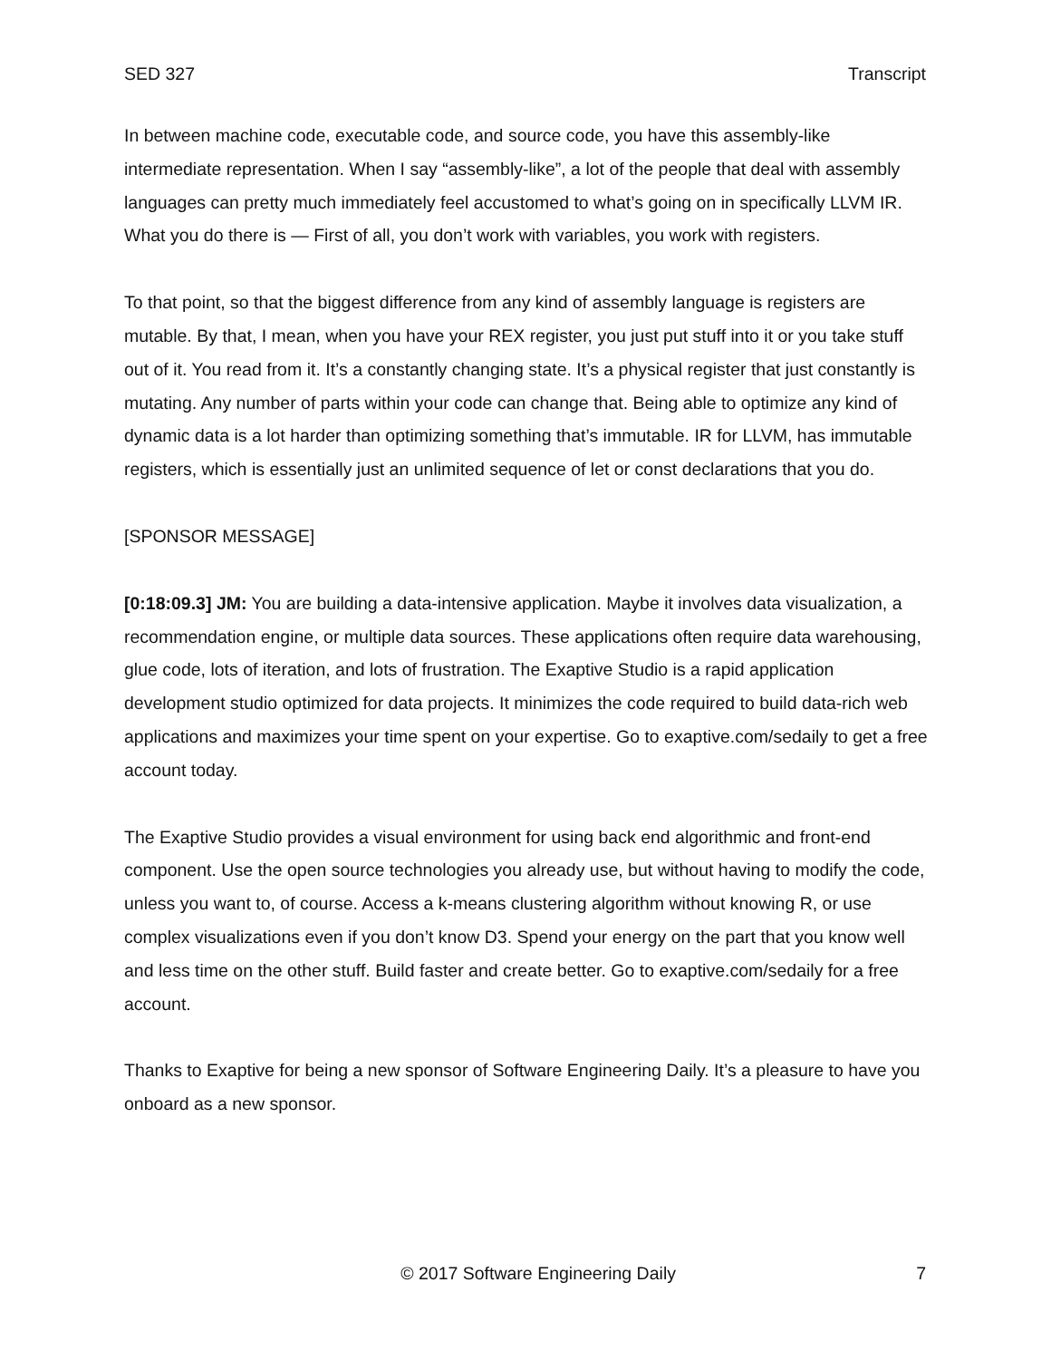SED 327 Transcript
In between machine code, executable code, and source code, you have this assembly-like intermediate representation. When I say “assembly-like”, a lot of the people that deal with assembly languages can pretty much immediately feel accustomed to what’s going on in specifically LLVM IR. What you do there is — First of all, you don’t work with variables, you work with registers.
To that point, so that the biggest difference from any kind of assembly language is registers are mutable. By that, I mean, when you have your REX register, you just put stuff into it or you take stuff out of it. You read from it. It’s a constantly changing state. It’s a physical register that just constantly is mutating. Any number of parts within your code can change that. Being able to optimize any kind of dynamic data is a lot harder than optimizing something that’s immutable. IR for LLVM, has immutable registers, which is essentially just an unlimited sequence of let or const declarations that you do.
[SPONSOR MESSAGE]
[0:18:09.3] JM: You are building a data-intensive application. Maybe it involves data visualization, a recommendation engine, or multiple data sources. These applications often require data warehousing, glue code, lots of iteration, and lots of frustration. The Exaptive Studio is a rapid application development studio optimized for data projects. It minimizes the code required to build data-rich web applications and maximizes your time spent on your expertise. Go to exaptive.com/sedaily to get a free account today.
The Exaptive Studio provides a visual environment for using back end algorithmic and front-end component. Use the open source technologies you already use, but without having to modify the code, unless you want to, of course. Access a k-means clustering algorithm without knowing R, or use complex visualizations even if you don’t know D3. Spend your energy on the part that you know well and less time on the other stuff. Build faster and create better. Go to exaptive.com/sedaily for a free account.
Thanks to Exaptive for being a new sponsor of Software Engineering Daily. It’s a pleasure to have you onboard as a new sponsor.
© 2017 Software Engineering Daily 7